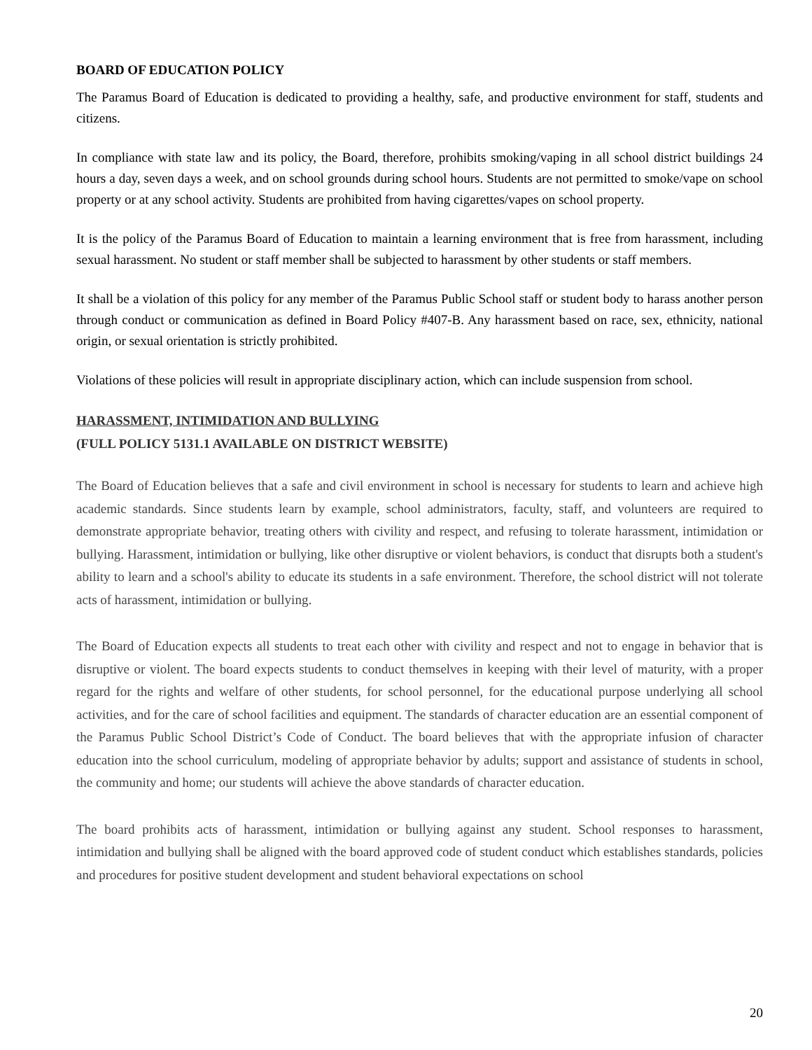BOARD OF EDUCATION POLICY
The Paramus Board of Education is dedicated to providing a healthy, safe, and productive environment for staff, students and citizens.
In compliance with state law and its policy, the Board, therefore, prohibits smoking/vaping in all school district buildings 24 hours a day, seven days a week, and on school grounds during school hours. Students are not permitted to smoke/vape on school property or at any school activity. Students are prohibited from having cigarettes/vapes on school property.
It is the policy of the Paramus Board of Education to maintain a learning environment that is free from harassment, including sexual harassment. No student or staff member shall be subjected to harassment by other students or staff members.
It shall be a violation of this policy for any member of the Paramus Public School staff or student body to harass another person through conduct or communication as defined in Board Policy #407-B. Any harassment based on race, sex, ethnicity, national origin, or sexual orientation is strictly prohibited.
Violations of these policies will result in appropriate disciplinary action, which can include suspension from school.
HARASSMENT, INTIMIDATION AND BULLYING
(FULL POLICY 5131.1 AVAILABLE ON DISTRICT WEBSITE)
The Board of Education believes that a safe and civil environment in school is necessary for students to learn and achieve high academic standards. Since students learn by example, school administrators, faculty, staff, and volunteers are required to demonstrate appropriate behavior, treating others with civility and respect, and refusing to tolerate harassment, intimidation or bullying. Harassment, intimidation or bullying, like other disruptive or violent behaviors, is conduct that disrupts both a student's ability to learn and a school's ability to educate its students in a safe environment. Therefore, the school district will not tolerate acts of harassment, intimidation or bullying.
The Board of Education expects all students to treat each other with civility and respect and not to engage in behavior that is disruptive or violent. The board expects students to conduct themselves in keeping with their level of maturity, with a proper regard for the rights and welfare of other students, for school personnel, for the educational purpose underlying all school activities, and for the care of school facilities and equipment. The standards of character education are an essential component of the Paramus Public School District’s Code of Conduct. The board believes that with the appropriate infusion of character education into the school curriculum, modeling of appropriate behavior by adults; support and assistance of students in school, the community and home; our students will achieve the above standards of character education.
The board prohibits acts of harassment, intimidation or bullying against any student. School responses to harassment, intimidation and bullying shall be aligned with the board approved code of student conduct which establishes standards, policies and procedures for positive student development and student behavioral expectations on school
20